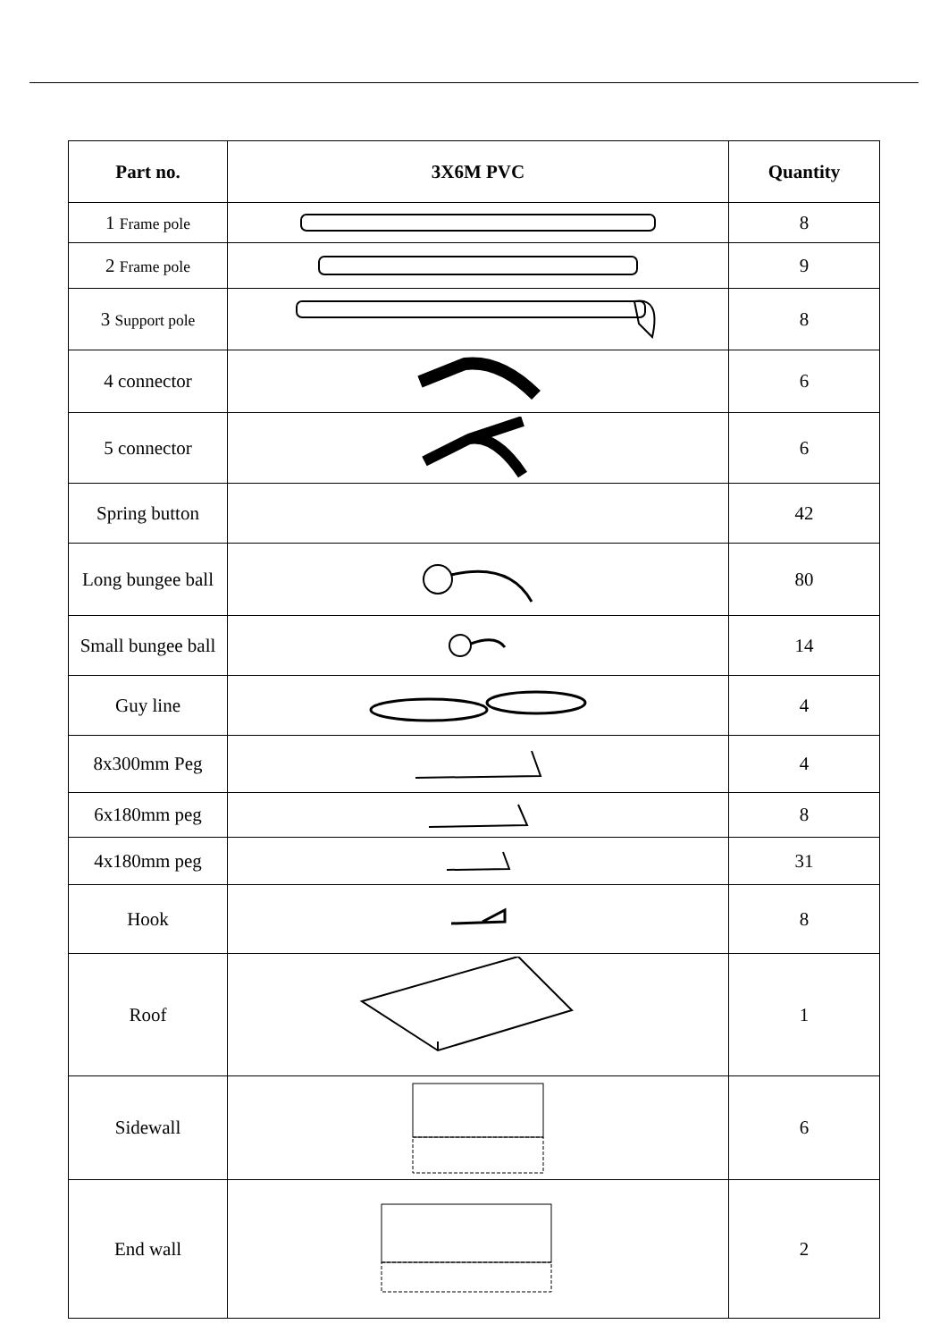| Part no. | 3X6M PVC | Quantity |
| --- | --- | --- |
| 1 Frame pole | | 8 |
| 2 Frame pole | | 9 |
| 3 Support pole | | 8 |
| 4 connector | | 6 |
| 5 connector | | 6 |
| Spring button | | 42 |
| Long bungee ball | | 80 |
| Small bungee ball | | 14 |
| Guy line | | 4 |
| 8x300mm Peg | | 4 |
| 6x180mm peg | | 8 |
| 4x180mm peg | | 31 |
| Hook | | 8 |
| Roof | | 1 |
| Sidewall | | 6 |
| End wall | | 2 |